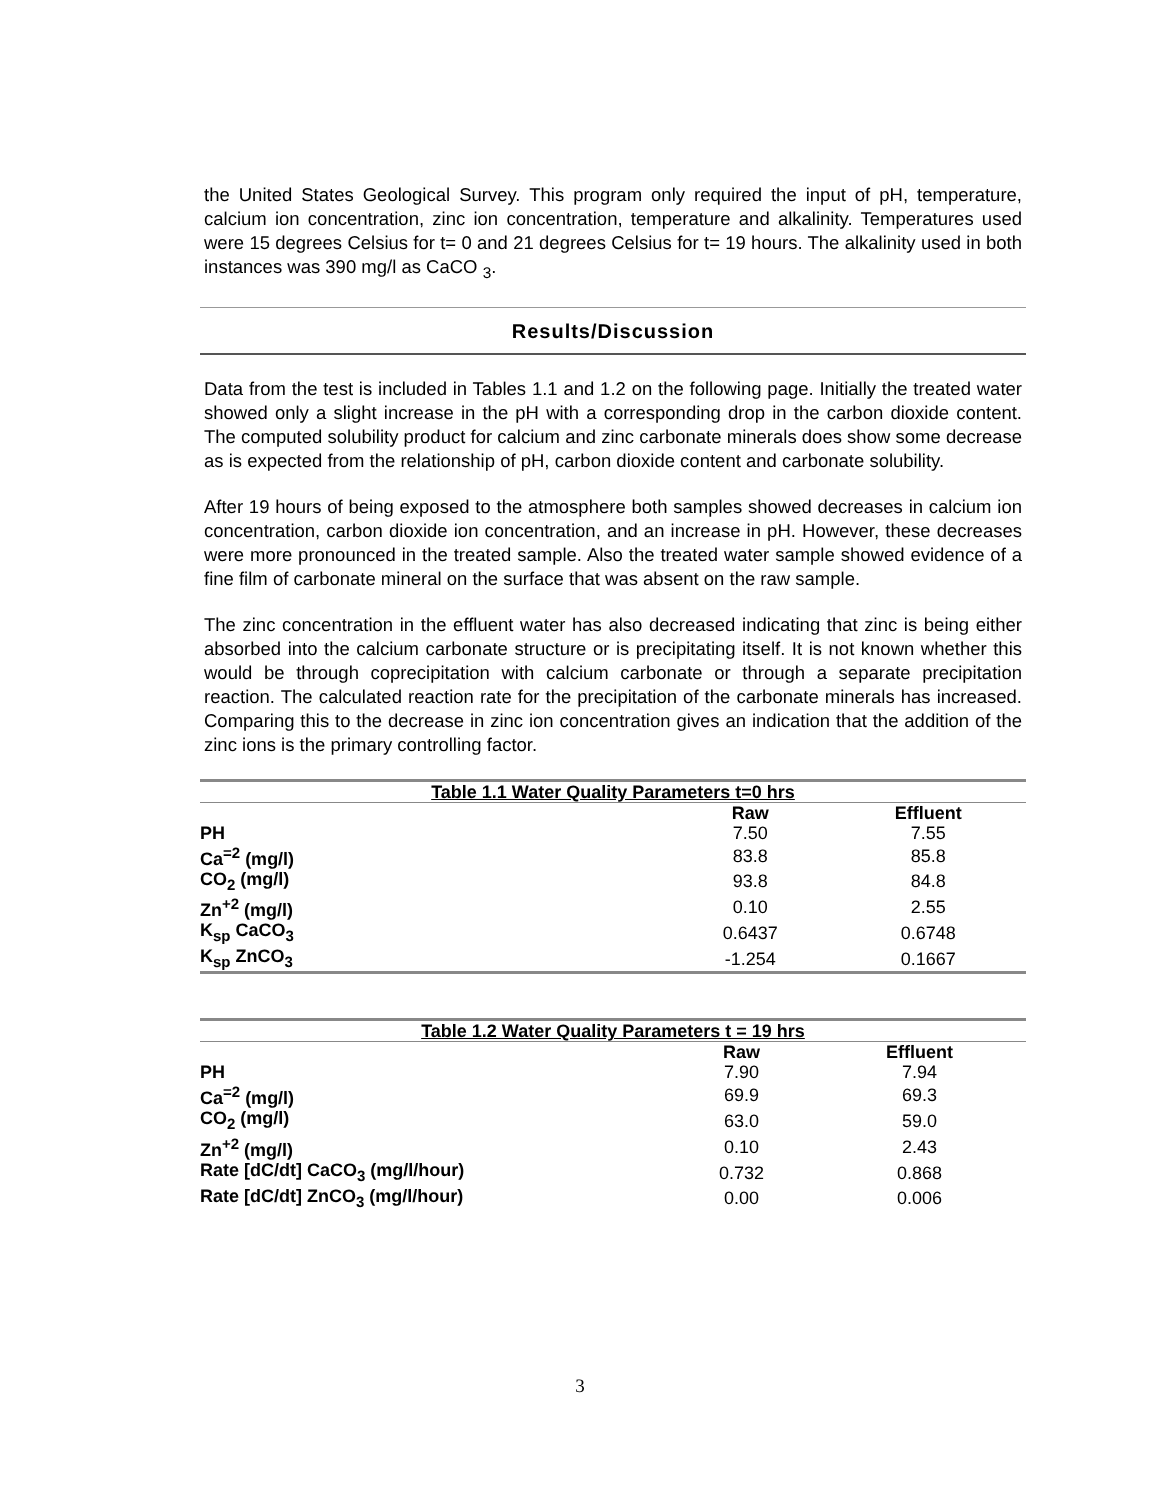the United States Geological Survey. This program only required the input of pH, temperature, calcium ion concentration, zinc ion concentration, temperature and alkalinity. Temperatures used were 15 degrees Celsius for t= 0 and 21 degrees Celsius for t= 19 hours. The alkalinity used in both instances was 390 mg/l as CaCO <sub>3</sub>.
Results/Discussion
Data from the test is included in Tables 1.1 and 1.2 on the following page. Initially the treated water showed only a slight increase in the pH with a corresponding drop in the carbon dioxide content. The computed solubility product for calcium and zinc carbonate minerals does show some decrease as is expected from the relationship of pH, carbon dioxide content and carbonate solubility.
After 19 hours of being exposed to the atmosphere both samples showed decreases in calcium ion concentration, carbon dioxide ion concentration, and an increase in pH. However, these decreases were more pronounced in the treated sample. Also the treated water sample showed evidence of a fine film of carbonate mineral on the surface that was absent on the raw sample.
The zinc concentration in the effluent water has also decreased indicating that zinc is being either absorbed into the calcium carbonate structure or is precipitating itself. It is not known whether this would be through coprecipitation with calcium carbonate or through a separate precipitation reaction. The calculated reaction rate for the precipitation of the carbonate minerals has increased. Comparing this to the decrease in zinc ion concentration gives an indication that the addition of the zinc ions is the primary controlling factor.
| Table 1.1 Water Quality Parameters t=0 hrs | | |
| --- | --- | --- |
| | Raw | Effluent |
| PH | 7.50 | 7.55 |
| Ca<sup>=2</sup> (mg/l) | 83.8 | 85.8 |
| CO<sub>2</sub> (mg/l) | 93.8 | 84.8 |
| Zn<sup>+2</sup> (mg/l) | 0.10 | 2.55 |
| K<sub>sp</sub> CaCO<sub>3</sub> | 0.6437 | 0.6748 |
| K<sub>sp</sub> ZnCO<sub>3</sub> | -1.254 | 0.1667 |
| Table 1.2 Water Quality Parameters t = 19 hrs | | |
| --- | --- | --- |
| | Raw | Effluent |
| PH | 7.90 | 7.94 |
| Ca<sup>=2</sup> (mg/l) | 69.9 | 69.3 |
| CO<sub>2</sub> (mg/l) | 63.0 | 59.0 |
| Zn<sup>+2</sup> (mg/l) | 0.10 | 2.43 |
| Rate [dC/dt] CaCO<sub>3</sub> (mg/l/hour) | 0.732 | 0.868 |
| Rate [dC/dt] ZnCO<sub>3</sub> (mg/l/hour) | 0.00 | 0.006 |
3